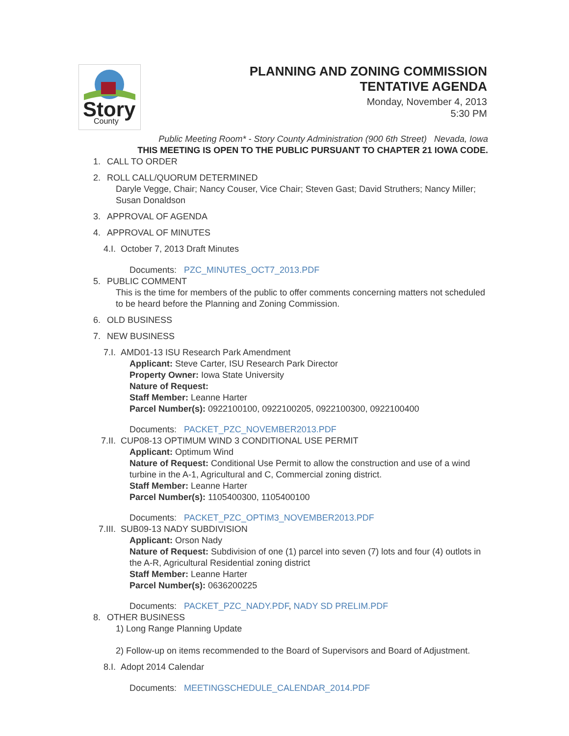Story
County
PLANNING AND ZONING COMMISSION
TENTATIVE AGENDA
Monday, November 4, 2013
5:30 PM
Public Meeting Room* - Story County Administration (900 6th Street) Nevada, Iowa
THIS MEETING IS OPEN TO THE PUBLIC PURSUANT TO CHAPTER 21 IOWA CODE.
1. CALL TO ORDER
2. ROLL CALL/QUORUM DETERMINED
Daryle Vegge, Chair; Nancy Couser, Vice Chair; Steven Gast; David Struthers; Nancy Miller; Susan Donaldson
3. APPROVAL OF AGENDA
4. APPROVAL OF MINUTES
4.I. October 7, 2013 Draft Minutes
Documents: PZC_MINUTES_OCT7_2013.PDF
5. PUBLIC COMMENT
This is the time for members of the public to offer comments concerning matters not scheduled to be heard before the Planning and Zoning Commission.
6. OLD BUSINESS
7. NEW BUSINESS
7.I. AMD01-13 ISU Research Park Amendment
Applicant: Steve Carter, ISU Research Park Director
Property Owner: Iowa State University
Nature of Request:
Staff Member: Leanne Harter
Parcel Number(s): 0922100100, 0922100205, 0922100300, 0922100400
Documents: PACKET_PZC_NOVEMBER2013.PDF
7.II. CUP08-13 OPTIMUM WIND 3 CONDITIONAL USE PERMIT
Applicant: Optimum Wind
Nature of Request: Conditional Use Permit to allow the construction and use of a wind turbine in the A-1, Agricultural and C, Commercial zoning district.
Staff Member: Leanne Harter
Parcel Number(s): 1105400300, 1105400100
Documents: PACKET_PZC_OPTIM3_NOVEMBER2013.PDF
7.III. SUB09-13 NADY SUBDIVISION
Applicant: Orson Nady
Nature of Request: Subdivision of one (1) parcel into seven (7) lots and four (4) outlots in the A-R, Agricultural Residential zoning district
Staff Member: Leanne Harter
Parcel Number(s): 0636200225
Documents: PACKET_PZC_NADY.PDF, NADY SD PRELIM.PDF
8. OTHER BUSINESS
1) Long Range Planning Update
2) Follow-up on items recommended to the Board of Supervisors and Board of Adjustment.
8.I. Adopt 2014 Calendar
Documents: MEETINGSCHEDULE_CALENDAR_2014.PDF